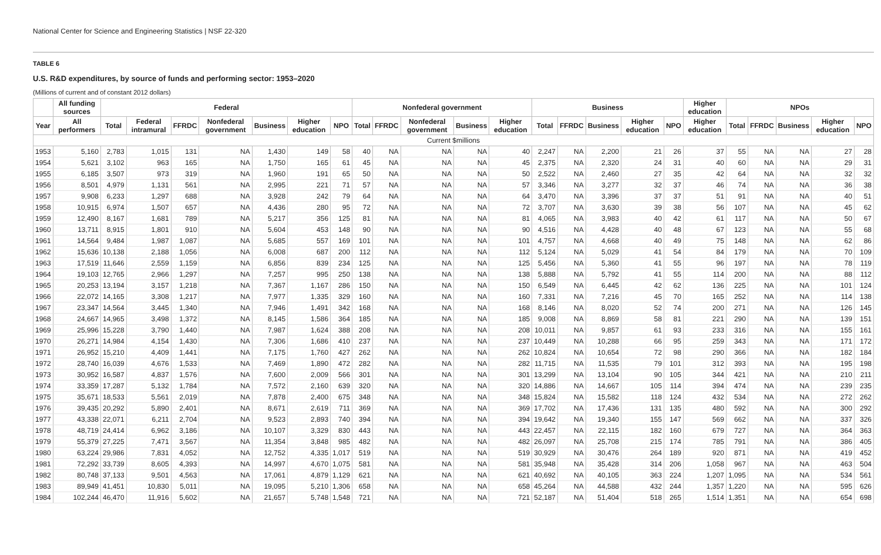National Center for Science and Engineering Statistics | NSF 22-320
TABLE 6
U.S. R&D expenditures, by source of funds and performing sector: 1953–2020
(Millions of current and of constant 2012 dollars)
| | All funding sources | Federal | | | | | | | Nonfederal government | | | | | Business | | | | | Higher education | NPOs | | | | |
| --- | --- | --- | --- | --- | --- | --- | --- | --- | --- | --- | --- | --- | --- | --- | --- | --- | --- | --- | --- | --- | --- | --- | --- | --- |
| Year | All performers | Total | Federal intramural | FFRDC | Nonfederal government | Business | Higher education | NPO | Total | FFRDC | Nonfederal government | Business | Higher education | Total | FFRDC | Business | Higher education | NPO | Higher education | Total | FFRDC | Business | Higher education | NPO |
| Current $millions | | | | | | | | | | | | | | | | | | | | | | | | |
| 1953 | 5,160 | 2,783 | 1,015 | 131 | NA | 1,430 | 149 | 58 | 40 | NA | NA | NA | 40 | 2,247 | NA | 2,200 | 21 | 26 | 37 | 55 | NA | NA | 27 | 28 |
| 1954 | 5,621 | 3,102 | 963 | 165 | NA | 1,750 | 165 | 61 | 45 | NA | NA | NA | 45 | 2,375 | NA | 2,320 | 24 | 31 | 40 | 60 | NA | NA | 29 | 31 |
| 1955 | 6,185 | 3,507 | 973 | 319 | NA | 1,960 | 191 | 65 | 50 | NA | NA | NA | 50 | 2,522 | NA | 2,460 | 27 | 35 | 42 | 64 | NA | NA | 32 | 32 |
| 1956 | 8,501 | 4,979 | 1,131 | 561 | NA | 2,995 | 221 | 71 | 57 | NA | NA | NA | 57 | 3,346 | NA | 3,277 | 32 | 37 | 46 | 74 | NA | NA | 36 | 38 |
| 1957 | 9,908 | 6,233 | 1,297 | 688 | NA | 3,928 | 242 | 79 | 64 | NA | NA | NA | 64 | 3,470 | NA | 3,396 | 37 | 37 | 51 | 91 | NA | NA | 40 | 51 |
| 1958 | 10,915 | 6,974 | 1,507 | 657 | NA | 4,436 | 280 | 95 | 72 | NA | NA | NA | 72 | 3,707 | NA | 3,630 | 39 | 38 | 56 | 107 | NA | NA | 45 | 62 |
| 1959 | 12,490 | 8,167 | 1,681 | 789 | NA | 5,217 | 356 | 125 | 81 | NA | NA | NA | 81 | 4,065 | NA | 3,983 | 40 | 42 | 61 | 117 | NA | NA | 50 | 67 |
| 1960 | 13,711 | 8,915 | 1,801 | 910 | NA | 5,604 | 453 | 148 | 90 | NA | NA | NA | 90 | 4,516 | NA | 4,428 | 40 | 48 | 67 | 123 | NA | NA | 55 | 68 |
| 1961 | 14,564 | 9,484 | 1,987 | 1,087 | NA | 5,685 | 557 | 169 | 101 | NA | NA | NA | 101 | 4,757 | NA | 4,668 | 40 | 49 | 75 | 148 | NA | NA | 62 | 86 |
| 1962 | 15,636 | 10,138 | 2,188 | 1,056 | NA | 6,008 | 687 | 200 | 112 | NA | NA | NA | 112 | 5,124 | NA | 5,029 | 41 | 54 | 84 | 179 | NA | NA | 70 | 109 |
| 1963 | 17,519 | 11,646 | 2,559 | 1,159 | NA | 6,856 | 839 | 234 | 125 | NA | NA | NA | 125 | 5,456 | NA | 5,360 | 41 | 55 | 96 | 197 | NA | NA | 78 | 119 |
| 1964 | 19,103 | 12,765 | 2,966 | 1,297 | NA | 7,257 | 995 | 250 | 138 | NA | NA | NA | 138 | 5,888 | NA | 5,792 | 41 | 55 | 114 | 200 | NA | NA | 88 | 112 |
| 1965 | 20,253 | 13,194 | 3,157 | 1,218 | NA | 7,367 | 1,167 | 286 | 150 | NA | NA | NA | 150 | 6,549 | NA | 6,445 | 42 | 62 | 136 | 225 | NA | NA | 101 | 124 |
| 1966 | 22,072 | 14,165 | 3,308 | 1,217 | NA | 7,977 | 1,335 | 329 | 160 | NA | NA | NA | 160 | 7,331 | NA | 7,216 | 45 | 70 | 165 | 252 | NA | NA | 114 | 138 |
| 1967 | 23,347 | 14,564 | 3,445 | 1,340 | NA | 7,946 | 1,491 | 342 | 168 | NA | NA | NA | 168 | 8,146 | NA | 8,020 | 52 | 74 | 200 | 271 | NA | NA | 126 | 145 |
| 1968 | 24,667 | 14,965 | 3,498 | 1,372 | NA | 8,145 | 1,586 | 364 | 185 | NA | NA | NA | 185 | 9,008 | NA | 8,869 | 58 | 81 | 221 | 290 | NA | NA | 139 | 151 |
| 1969 | 25,996 | 15,228 | 3,790 | 1,440 | NA | 7,987 | 1,624 | 388 | 208 | NA | NA | NA | 208 | 10,011 | NA | 9,857 | 61 | 93 | 233 | 316 | NA | NA | 155 | 161 |
| 1970 | 26,271 | 14,984 | 4,154 | 1,430 | NA | 7,306 | 1,686 | 410 | 237 | NA | NA | NA | 237 | 10,449 | NA | 10,288 | 66 | 95 | 259 | 343 | NA | NA | 171 | 172 |
| 1971 | 26,952 | 15,210 | 4,409 | 1,441 | NA | 7,175 | 1,760 | 427 | 262 | NA | NA | NA | 262 | 10,824 | NA | 10,654 | 72 | 98 | 290 | 366 | NA | NA | 182 | 184 |
| 1972 | 28,740 | 16,039 | 4,676 | 1,533 | NA | 7,469 | 1,890 | 472 | 282 | NA | NA | NA | 282 | 11,715 | NA | 11,535 | 79 | 101 | 312 | 393 | NA | NA | 195 | 198 |
| 1973 | 30,952 | 16,587 | 4,837 | 1,576 | NA | 7,600 | 2,009 | 566 | 301 | NA | NA | NA | 301 | 13,299 | NA | 13,104 | 90 | 105 | 344 | 421 | NA | NA | 210 | 211 |
| 1974 | 33,359 | 17,287 | 5,132 | 1,784 | NA | 7,572 | 2,160 | 639 | 320 | NA | NA | NA | 320 | 14,886 | NA | 14,667 | 105 | 114 | 394 | 474 | NA | NA | 239 | 235 |
| 1975 | 35,671 | 18,533 | 5,561 | 2,019 | NA | 7,878 | 2,400 | 675 | 348 | NA | NA | NA | 348 | 15,824 | NA | 15,582 | 118 | 124 | 432 | 534 | NA | NA | 272 | 262 |
| 1976 | 39,435 | 20,292 | 5,890 | 2,401 | NA | 8,671 | 2,619 | 711 | 369 | NA | NA | NA | 369 | 17,702 | NA | 17,436 | 131 | 135 | 480 | 592 | NA | NA | 300 | 292 |
| 1977 | 43,338 | 22,071 | 6,211 | 2,704 | NA | 9,523 | 2,893 | 740 | 394 | NA | NA | NA | 394 | 19,642 | NA | 19,340 | 155 | 147 | 569 | 662 | NA | NA | 337 | 326 |
| 1978 | 48,719 | 24,414 | 6,962 | 3,186 | NA | 10,107 | 3,329 | 830 | 443 | NA | NA | NA | 443 | 22,457 | NA | 22,115 | 182 | 160 | 679 | 727 | NA | NA | 364 | 363 |
| 1979 | 55,379 | 27,225 | 7,471 | 3,567 | NA | 11,354 | 3,848 | 985 | 482 | NA | NA | NA | 482 | 26,097 | NA | 25,708 | 215 | 174 | 785 | 791 | NA | NA | 386 | 405 |
| 1980 | 63,224 | 29,986 | 7,831 | 4,052 | NA | 12,752 | 4,335 | 1,017 | 519 | NA | NA | NA | 519 | 30,929 | NA | 30,476 | 264 | 189 | 920 | 871 | NA | NA | 419 | 452 |
| 1981 | 72,292 | 33,739 | 8,605 | 4,393 | NA | 14,997 | 4,670 | 1,075 | 581 | NA | NA | NA | 581 | 35,948 | NA | 35,428 | 314 | 206 | 1,058 | 967 | NA | NA | 463 | 504 |
| 1982 | 80,748 | 37,133 | 9,501 | 4,563 | NA | 17,061 | 4,879 | 1,129 | 621 | NA | NA | NA | 621 | 40,692 | NA | 40,105 | 363 | 224 | 1,207 | 1,095 | NA | NA | 534 | 561 |
| 1983 | 89,949 | 41,451 | 10,830 | 5,011 | NA | 19,095 | 5,210 | 1,306 | 658 | NA | NA | NA | 658 | 45,264 | NA | 44,588 | 432 | 244 | 1,357 | 1,220 | NA | NA | 595 | 626 |
| 1984 | 102,244 | 46,470 | 11,916 | 5,602 | NA | 21,657 | 5,748 | 1,548 | 721 | NA | NA | NA | 721 | 52,187 | NA | 51,404 | 518 | 265 | 1,514 | 1,351 | NA | NA | 654 | 698 |